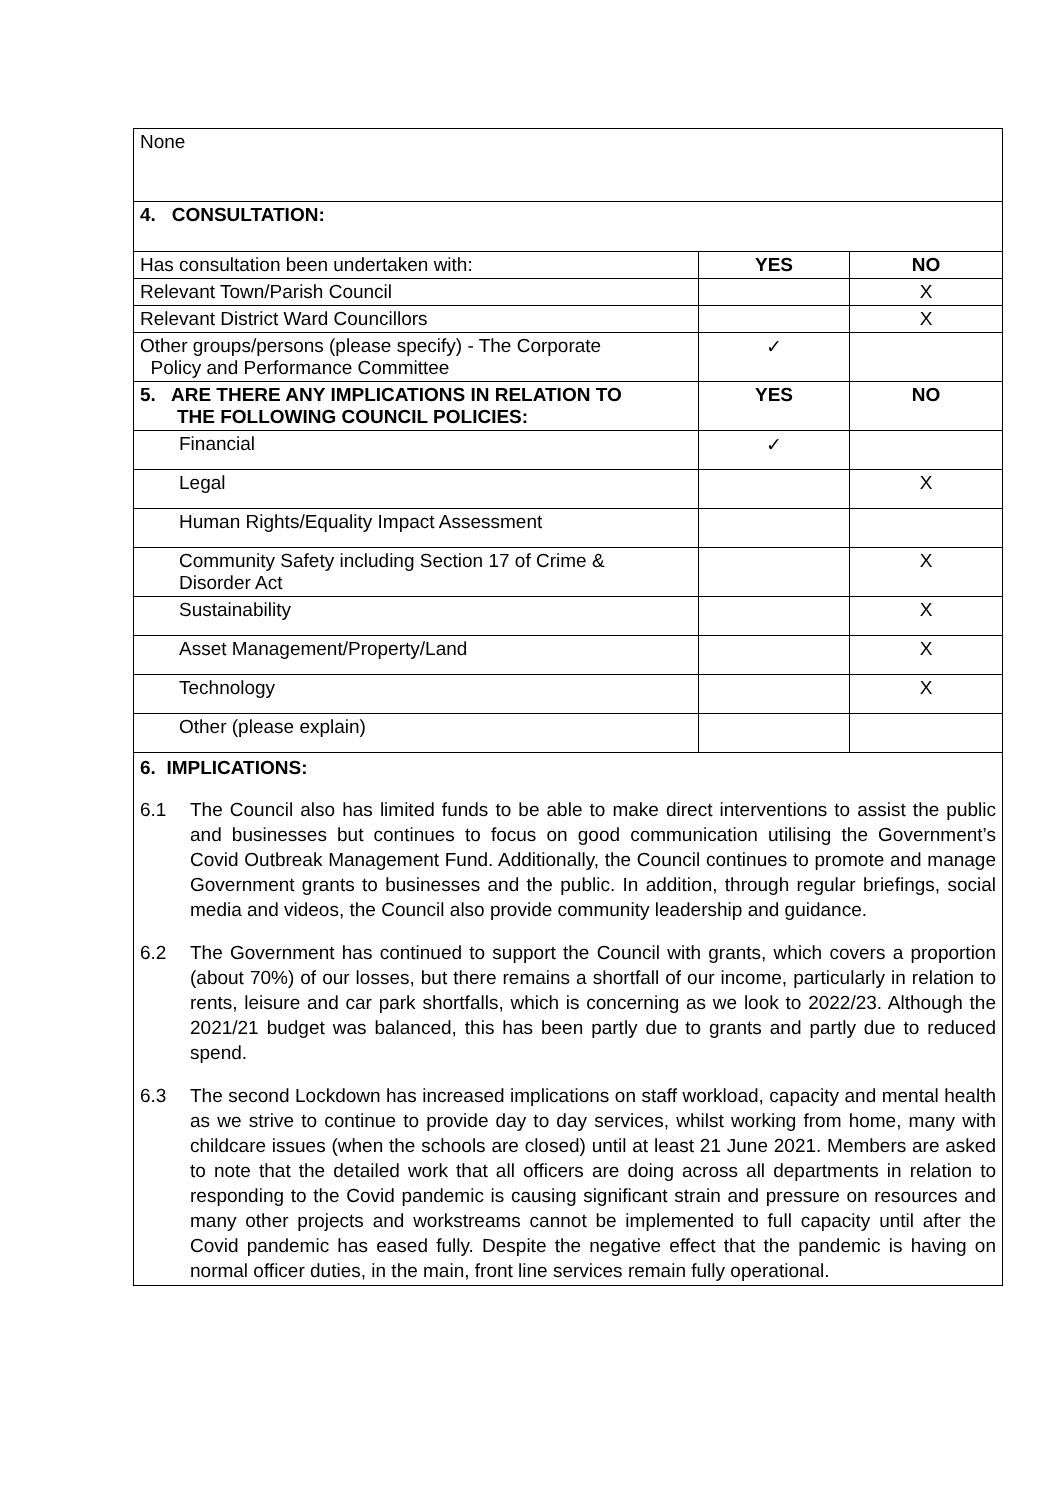| None | | |
| 4. CONSULTATION: | | |
| Has consultation been undertaken with: | YES | NO |
| Relevant Town/Parish Council | | X |
| Relevant District Ward Councillors | | X |
| Other groups/persons (please specify) - The Corporate Policy and Performance Committee | ✓ | |
| 5. ARE THERE ANY IMPLICATIONS IN RELATION TO THE FOLLOWING COUNCIL POLICIES: | YES | NO |
| Financial | ✓ | |
| Legal | | X |
| Human Rights/Equality Impact Assessment | | |
| Community Safety including Section 17 of Crime & Disorder Act | | X |
| Sustainability | | X |
| Asset Management/Property/Land | | X |
| Technology | | X |
| Other (please explain) | | |
6. IMPLICATIONS:
6.1 The Council also has limited funds to be able to make direct interventions to assist the public and businesses but continues to focus on good communication utilising the Government’s Covid Outbreak Management Fund. Additionally, the Council continues to promote and manage Government grants to businesses and the public. In addition, through regular briefings, social media and videos, the Council also provide community leadership and guidance.
6.2 The Government has continued to support the Council with grants, which covers a proportion (about 70%) of our losses, but there remains a shortfall of our income, particularly in relation to rents, leisure and car park shortfalls, which is concerning as we look to 2022/23. Although the 2021/21 budget was balanced, this has been partly due to grants and partly due to reduced spend.
6.3 The second Lockdown has increased implications on staff workload, capacity and mental health as we strive to continue to provide day to day services, whilst working from home, many with childcare issues (when the schools are closed) until at least 21 June 2021. Members are asked to note that the detailed work that all officers are doing across all departments in relation to responding to the Covid pandemic is causing significant strain and pressure on resources and many other projects and workstreams cannot be implemented to full capacity until after the Covid pandemic has eased fully. Despite the negative effect that the pandemic is having on normal officer duties, in the main, front line services remain fully operational.